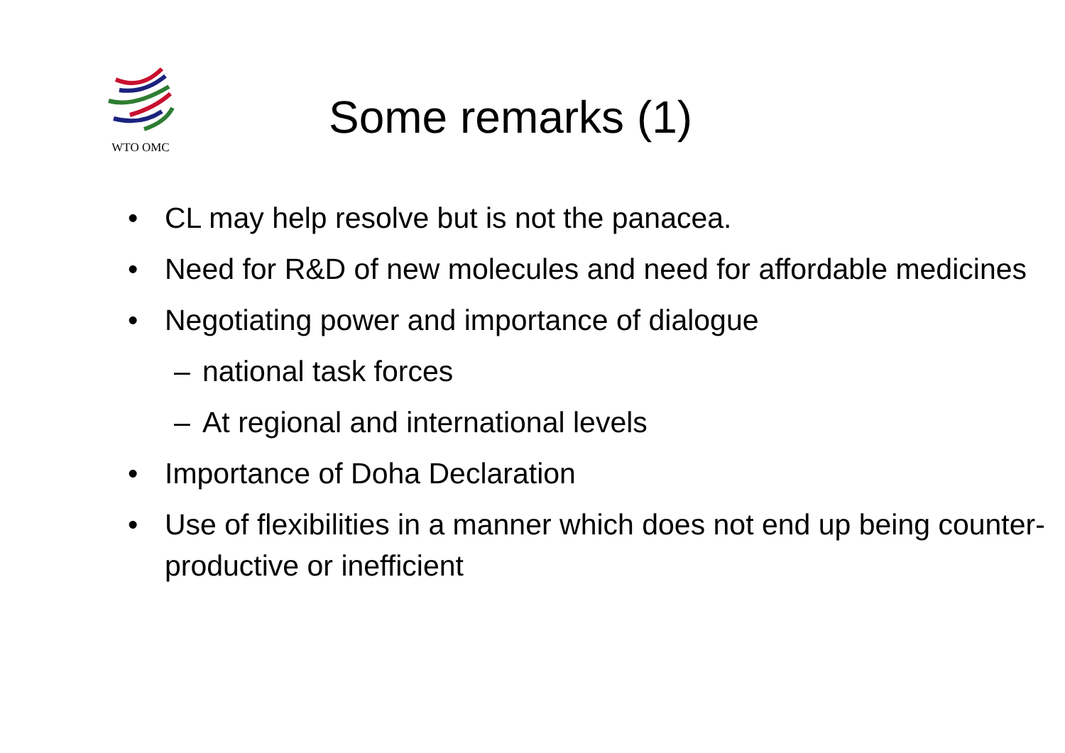WTO OMC
Some remarks (1)
• CL may help resolve but is not the panacea.
• Need for R&D of new molecules and need for affordable medicines
• Negotiating power and importance of dialogue
– national task forces
– At regional and international levels
• Importance of Doha Declaration
• Use of flexibilities in a manner which does not end up being counter-productive or inefficient